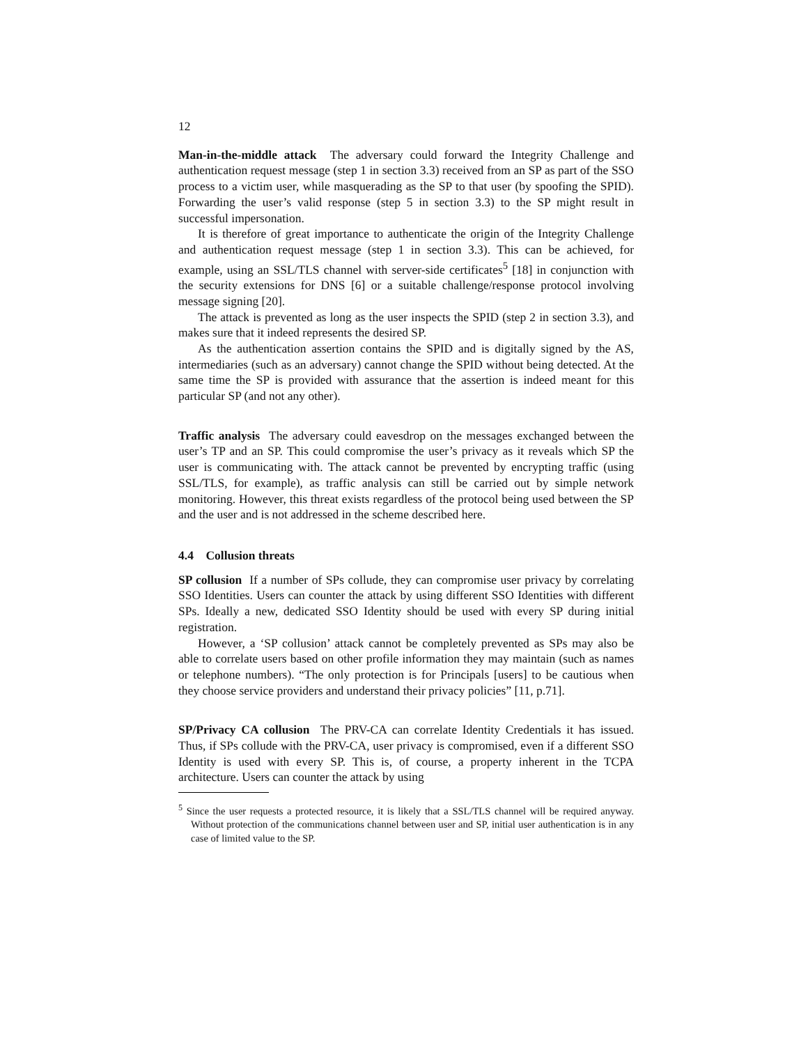12
Man-in-the-middle attack The adversary could forward the Integrity Challenge and authentication request message (step 1 in section 3.3) received from an SP as part of the SSO process to a victim user, while masquerading as the SP to that user (by spoofing the SPID). Forwarding the user’s valid response (step 5 in section 3.3) to the SP might result in successful impersonation.
It is therefore of great importance to authenticate the origin of the Integrity Challenge and authentication request message (step 1 in section 3.3). This can be achieved, for example, using an SSL/TLS channel with server-side certificates<sup>5</sup> [18] in conjunction with the security extensions for DNS [6] or a suitable challenge/response protocol involving message signing [20].
The attack is prevented as long as the user inspects the SPID (step 2 in section 3.3), and makes sure that it indeed represents the desired SP.
As the authentication assertion contains the SPID and is digitally signed by the AS, intermediaries (such as an adversary) cannot change the SPID without being detected. At the same time the SP is provided with assurance that the assertion is indeed meant for this particular SP (and not any other).
Traffic analysis The adversary could eavesdrop on the messages exchanged between the user’s TP and an SP. This could compromise the user’s privacy as it reveals which SP the user is communicating with. The attack cannot be prevented by encrypting traffic (using SSL/TLS, for example), as traffic analysis can still be carried out by simple network monitoring. However, this threat exists regardless of the protocol being used between the SP and the user and is not addressed in the scheme described here.
4.4 Collusion threats
SP collusion If a number of SPs collude, they can compromise user privacy by correlating SSO Identities. Users can counter the attack by using different SSO Identities with different SPs. Ideally a new, dedicated SSO Identity should be used with every SP during initial registration.
However, a ‘SP collusion’ attack cannot be completely prevented as SPs may also be able to correlate users based on other profile information they may maintain (such as names or telephone numbers). “The only protection is for Principals [users] to be cautious when they choose service providers and understand their privacy policies” [11, p.71].
SP/Privacy CA collusion The PRV-CA can correlate Identity Credentials it has issued. Thus, if SPs collude with the PRV-CA, user privacy is compromised, even if a different SSO Identity is used with every SP. This is, of course, a property inherent in the TCPA architecture. Users can counter the attack by using
<sup>5</sup> Since the user requests a protected resource, it is likely that a SSL/TLS channel will be required anyway. Without protection of the communications channel between user and SP, initial user authentication is in any case of limited value to the SP.